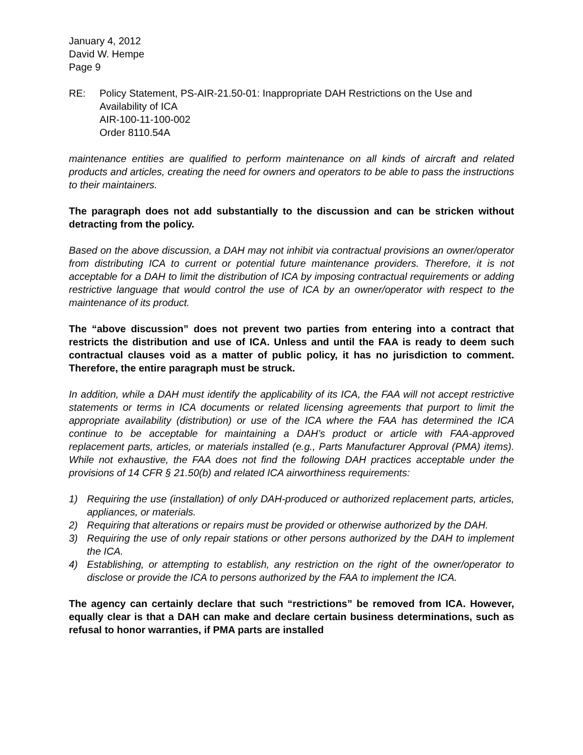January 4, 2012
David W. Hempe
Page 9
RE: Policy Statement, PS-AIR-21.50-01: Inappropriate DAH Restrictions on the Use and Availability of ICA
AIR-100-11-100-002
Order 8110.54A
maintenance entities are qualified to perform maintenance on all kinds of aircraft and related products and articles, creating the need for owners and operators to be able to pass the instructions to their maintainers.
The paragraph does not add substantially to the discussion and can be stricken without detracting from the policy.
Based on the above discussion, a DAH may not inhibit via contractual provisions an owner/operator from distributing ICA to current or potential future maintenance providers. Therefore, it is not acceptable for a DAH to limit the distribution of ICA by imposing contractual requirements or adding restrictive language that would control the use of ICA by an owner/operator with respect to the maintenance of its product.
The “above discussion” does not prevent two parties from entering into a contract that restricts the distribution and use of ICA. Unless and until the FAA is ready to deem such contractual clauses void as a matter of public policy, it has no jurisdiction to comment. Therefore, the entire paragraph must be struck.
In addition, while a DAH must identify the applicability of its ICA, the FAA will not accept restrictive statements or terms in ICA documents or related licensing agreements that purport to limit the appropriate availability (distribution) or use of the ICA where the FAA has determined the ICA continue to be acceptable for maintaining a DAH’s product or article with FAA-approved replacement parts, articles, or materials installed (e.g., Parts Manufacturer Approval (PMA) items). While not exhaustive, the FAA does not find the following DAH practices acceptable under the provisions of 14 CFR § 21.50(b) and related ICA airworthiness requirements:
1) Requiring the use (installation) of only DAH-produced or authorized replacement parts, articles, appliances, or materials.
2) Requiring that alterations or repairs must be provided or otherwise authorized by the DAH.
3) Requiring the use of only repair stations or other persons authorized by the DAH to implement the ICA.
4) Establishing, or attempting to establish, any restriction on the right of the owner/operator to disclose or provide the ICA to persons authorized by the FAA to implement the ICA.
The agency can certainly declare that such “restrictions” be removed from ICA. However, equally clear is that a DAH can make and declare certain business determinations, such as refusal to honor warranties, if PMA parts are installed